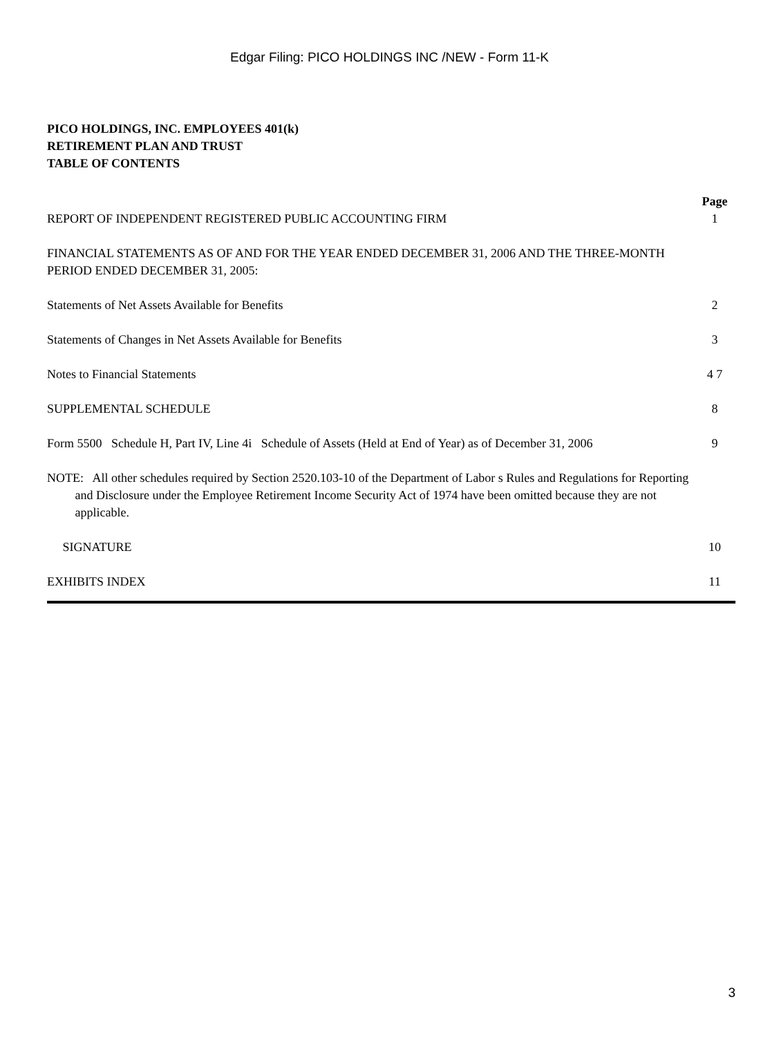Edgar Filing: PICO HOLDINGS INC /NEW - Form 11-K
PICO HOLDINGS, INC. EMPLOYEES 401(k)
RETIREMENT PLAN AND TRUST
TABLE OF CONTENTS
| | Page |
| --- | --- |
| REPORT OF INDEPENDENT REGISTERED PUBLIC ACCOUNTING FIRM | 1 |
| FINANCIAL STATEMENTS AS OF AND FOR THE YEAR ENDED DECEMBER 31, 2006 AND THE THREE-MONTH PERIOD ENDED DECEMBER 31, 2005: | |
| Statements of Net Assets Available for Benefits | 2 |
| Statements of Changes in Net Assets Available for Benefits | 3 |
| Notes to Financial Statements | 4 7 |
| SUPPLEMENTAL SCHEDULE | 8 |
| Form 5500 Schedule H, Part IV, Line 4i Schedule of Assets (Held at End of Year) as of December 31, 2006 | 9 |
| NOTE: All other schedules required by Section 2520.103-10 of the Department of Labor s Rules and Regulations for Reporting and Disclosure under the Employee Retirement Income Security Act of 1974 have been omitted because they are not applicable. | |
| SIGNATURE | 10 |
| EXHIBITS INDEX | 11 |
3